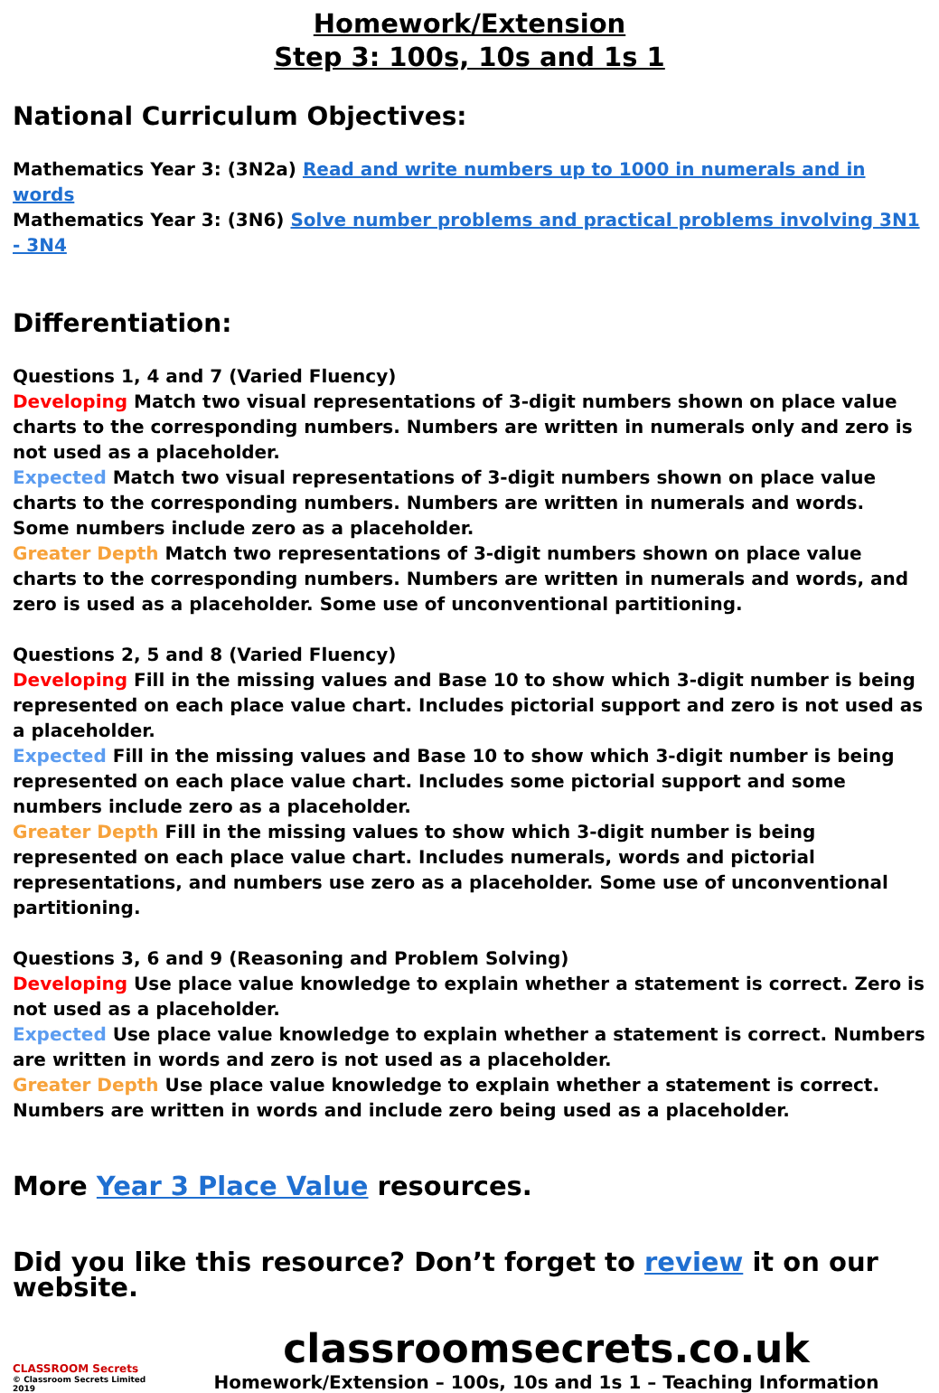Homework/Extension
Step 3: 100s, 10s and 1s 1
National Curriculum Objectives:
Mathematics Year 3: (3N2a) Read and write numbers up to 1000 in numerals and in words
Mathematics Year 3: (3N6) Solve number problems and practical problems involving 3N1 - 3N4
Differentiation:
Questions 1, 4 and 7 (Varied Fluency)
Developing Match two visual representations of 3-digit numbers shown on place value charts to the corresponding numbers. Numbers are written in numerals only and zero is not used as a placeholder.
Expected Match two visual representations of 3-digit numbers shown on place value charts to the corresponding numbers. Numbers are written in numerals and words. Some numbers include zero as a placeholder.
Greater Depth Match two representations of 3-digit numbers shown on place value charts to the corresponding numbers. Numbers are written in numerals and words, and zero is used as a placeholder. Some use of unconventional partitioning.
Questions 2, 5 and 8 (Varied Fluency)
Developing Fill in the missing values and Base 10 to show which 3-digit number is being represented on each place value chart. Includes pictorial support and zero is not used as a placeholder.
Expected Fill in the missing values and Base 10 to show which 3-digit number is being represented on each place value chart. Includes some pictorial support and some numbers include zero as a placeholder.
Greater Depth Fill in the missing values to show which 3-digit number is being represented on each place value chart. Includes numerals, words and pictorial representations, and numbers use zero as a placeholder. Some use of unconventional partitioning.
Questions 3, 6 and 9 (Reasoning and Problem Solving)
Developing Use place value knowledge to explain whether a statement is correct. Zero is not used as a placeholder.
Expected Use place value knowledge to explain whether a statement is correct. Numbers are written in words and zero is not used as a placeholder.
Greater Depth Use place value knowledge to explain whether a statement is correct. Numbers are written in words and include zero being used as a placeholder.
More Year 3 Place Value resources.
Did you like this resource? Don’t forget to review it on our website.
CLASSROOM Secrets
© Classroom Secrets Limited 2019
classroomsecrets.co.uk
Homework/Extension – 100s, 10s and 1s 1 – Teaching Information